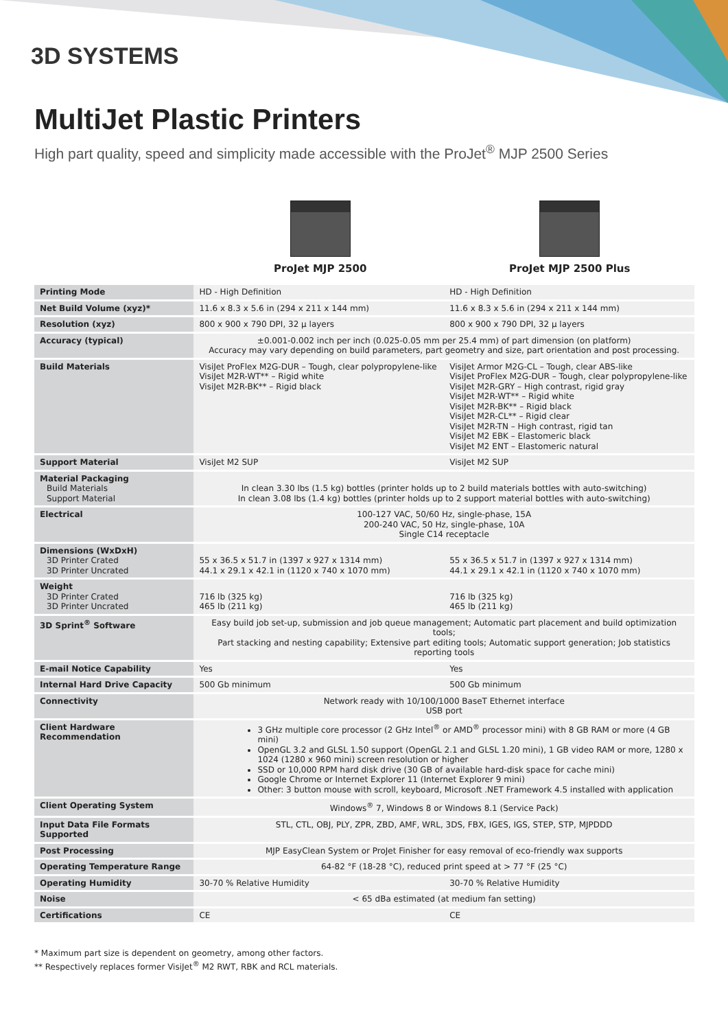3D SYSTEMS
MultiJet Plastic Printers
High part quality, speed and simplicity made accessible with the ProJet<sup>®</sup> MJP 2500 Series
ProJet MJP 2500 ProJet MJP 2500 Plus
| Printing Mode | HD - High Definition | HD - High Definition |
| Net Build Volume (xyz)* | 11.6 x 8.3 x 5.6 in (294 x 211 x 144 mm) | 11.6 x 8.3 x 5.6 in (294 x 211 x 144 mm) |
| Resolution (xyz) | 800 x 900 x 790 DPI, 32 μ layers | 800 x 900 x 790 DPI, 32 μ layers |
| Accuracy (typical) | ±0.001-0.002 inch per inch (0.025-0.05 mm per 25.4 mm) of part dimension (on platform) Accuracy may vary depending on build parameters, part geometry and size, part orientation and post processing. | |
| Build Materials | VisiJet ProFlex M2G-DUR – Tough, clear polypropylene-like VisiJet M2R-WT** – Rigid white VisiJet M2R-BK** – Rigid black | VisiJet Armor M2G-CL – Tough, clear ABS-like VisiJet ProFlex M2G-DUR – Tough, clear polypropylene-like VisiJet M2R-GRY – High contrast, rigid gray VisiJet M2R-WT** – Rigid white VisiJet M2R-BK** – Rigid black VisiJet M2R-CL** – Rigid clear VisiJet M2R-TN – High contrast, rigid tan VisiJet M2 EBK – Elastomeric black VisiJet M2 ENT – Elastomeric natural |
| Support Material | VisiJet M2 SUP | VisiJet M2 SUP |
| Material Packaging Build Materials Support Material | In clean 3.30 lbs (1.5 kg) bottles (printer holds up to 2 build materials bottles with auto-switching) In clean 3.08 lbs (1.4 kg) bottles (printer holds up to 2 support material bottles with auto-switching) | |
| Electrical | 100-127 VAC, 50/60 Hz, single-phase, 15A 200-240 VAC, 50 Hz, single-phase, 10A Single C14 receptacle | |
| Dimensions (WxDxH) 3D Printer Crated 3D Printer Uncrated | 55 x 36.5 x 51.7 in (1397 x 927 x 1314 mm) 44.1 x 29.1 x 42.1 in (1120 x 740 x 1070 mm) | 55 x 36.5 x 51.7 in (1397 x 927 x 1314 mm) 44.1 x 29.1 x 42.1 in (1120 x 740 x 1070 mm) |
| Weight 3D Printer Crated 3D Printer Uncrated | 716 lb (325 kg) 465 lb (211 kg) | 716 lb (325 kg) 465 lb (211 kg) |
| 3D Sprint<sup>®</sup> Software | Easy build job set-up, submission and job queue management; Automatic part placement and build optimization tools; Part stacking and nesting capability; Extensive part editing tools; Automatic support generation; Job statistics reporting tools | |
| E-mail Notice Capability | Yes | Yes |
| Internal Hard Drive Capacity | 500 Gb minimum | 500 Gb minimum |
| Connectivity | Network ready with 10/100/1000 BaseT Ethernet interface USB port | |
| Client Hardware Recommendation | 3 GHz multiple core processor (2 GHz Intel<sup>®</sup> or AMD<sup>®</sup> processor mini) with 8 GB RAM or more (4 GB mini) OpenGL 3.2 and GLSL 1.50 support (OpenGL 2.1 and GLSL 1.20 mini), 1 GB video RAM or more, 1280 x 1024 (1280 x 960 mini) screen resolution or higher SSD or 10,000 RPM hard disk drive (30 GB of available hard-disk space for cache mini) Google Chrome or Internet Explorer 11 (Internet Explorer 9 mini) Other: 3 button mouse with scroll, keyboard, Microsoft .NET Framework 4.5 installed with application | |
| Client Operating System | Windows<sup>®</sup> 7, Windows 8 or Windows 8.1 (Service Pack) | |
| Input Data File Formats Supported | STL, CTL, OBJ, PLY, ZPR, ZBD, AMF, WRL, 3DS, FBX, IGES, IGS, STEP, STP, MJPDDD | |
| Post Processing | MJP EasyClean System or ProJet Finisher for easy removal of eco-friendly wax supports | |
| Operating Temperature Range | 64-82 °F (18-28 °C), reduced print speed at > 77 °F (25 °C) | |
| Operating Humidity | 30-70 % Relative Humidity | 30-70 % Relative Humidity |
| Noise | < 65 dBa estimated (at medium fan setting) | |
| Certifications | CE | CE |
* Maximum part size is dependent on geometry, among other factors.
** Respectively replaces former VisiJet<sup>®</sup> M2 RWT, RBK and RCL materials.